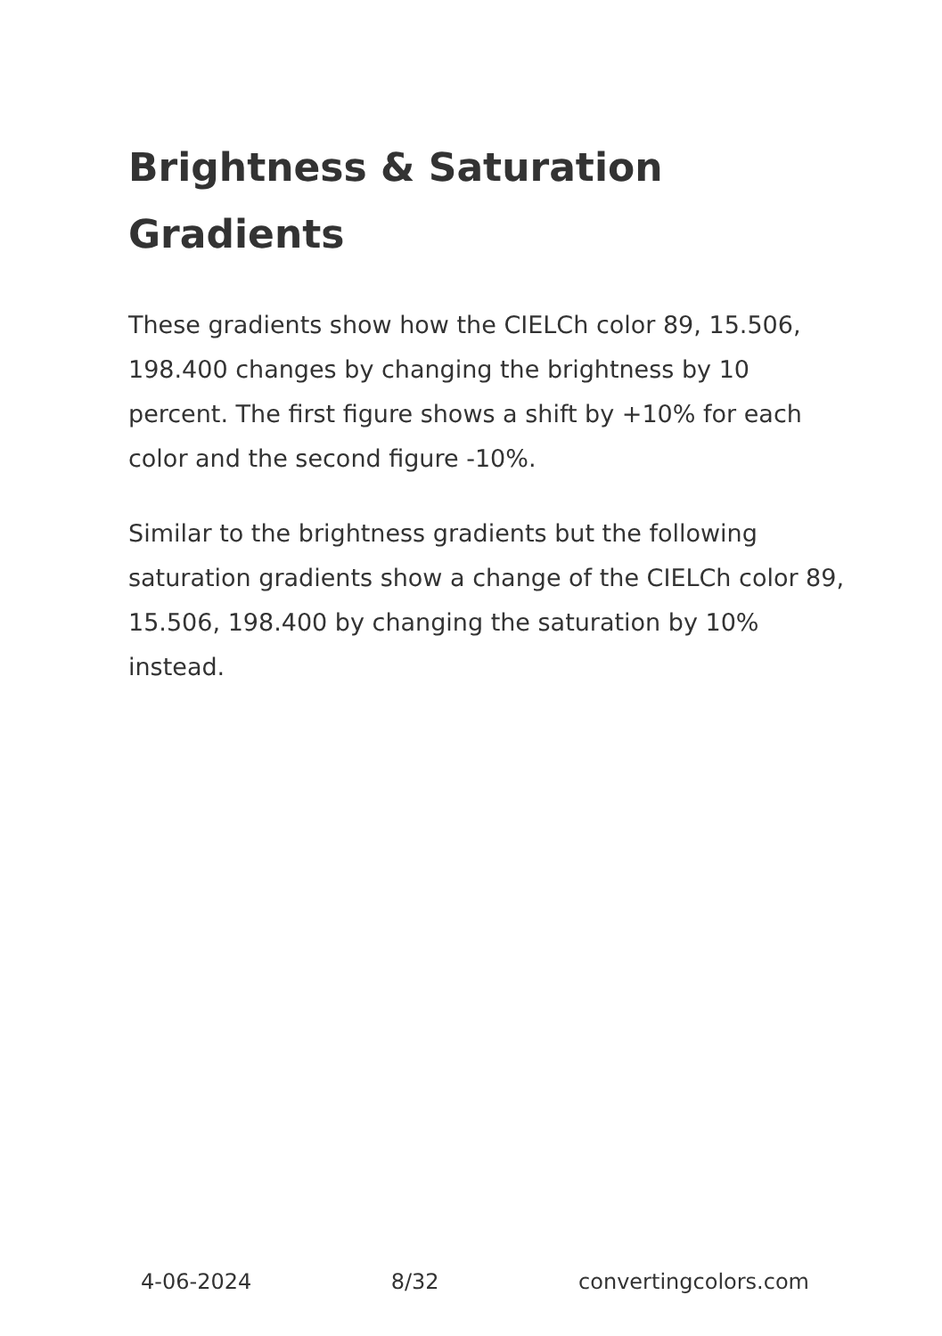Brightness & Saturation Gradients
These gradients show how the CIELCh color 89, 15.506, 198.400 changes by changing the brightness by 10 percent. The first figure shows a shift by +10% for each color and the second figure -10%.
Similar to the brightness gradients but the following saturation gradients show a change of the CIELCh color 89, 15.506, 198.400 by changing the saturation by 10% instead.
4-06-2024 8/32 convertingcolors.com